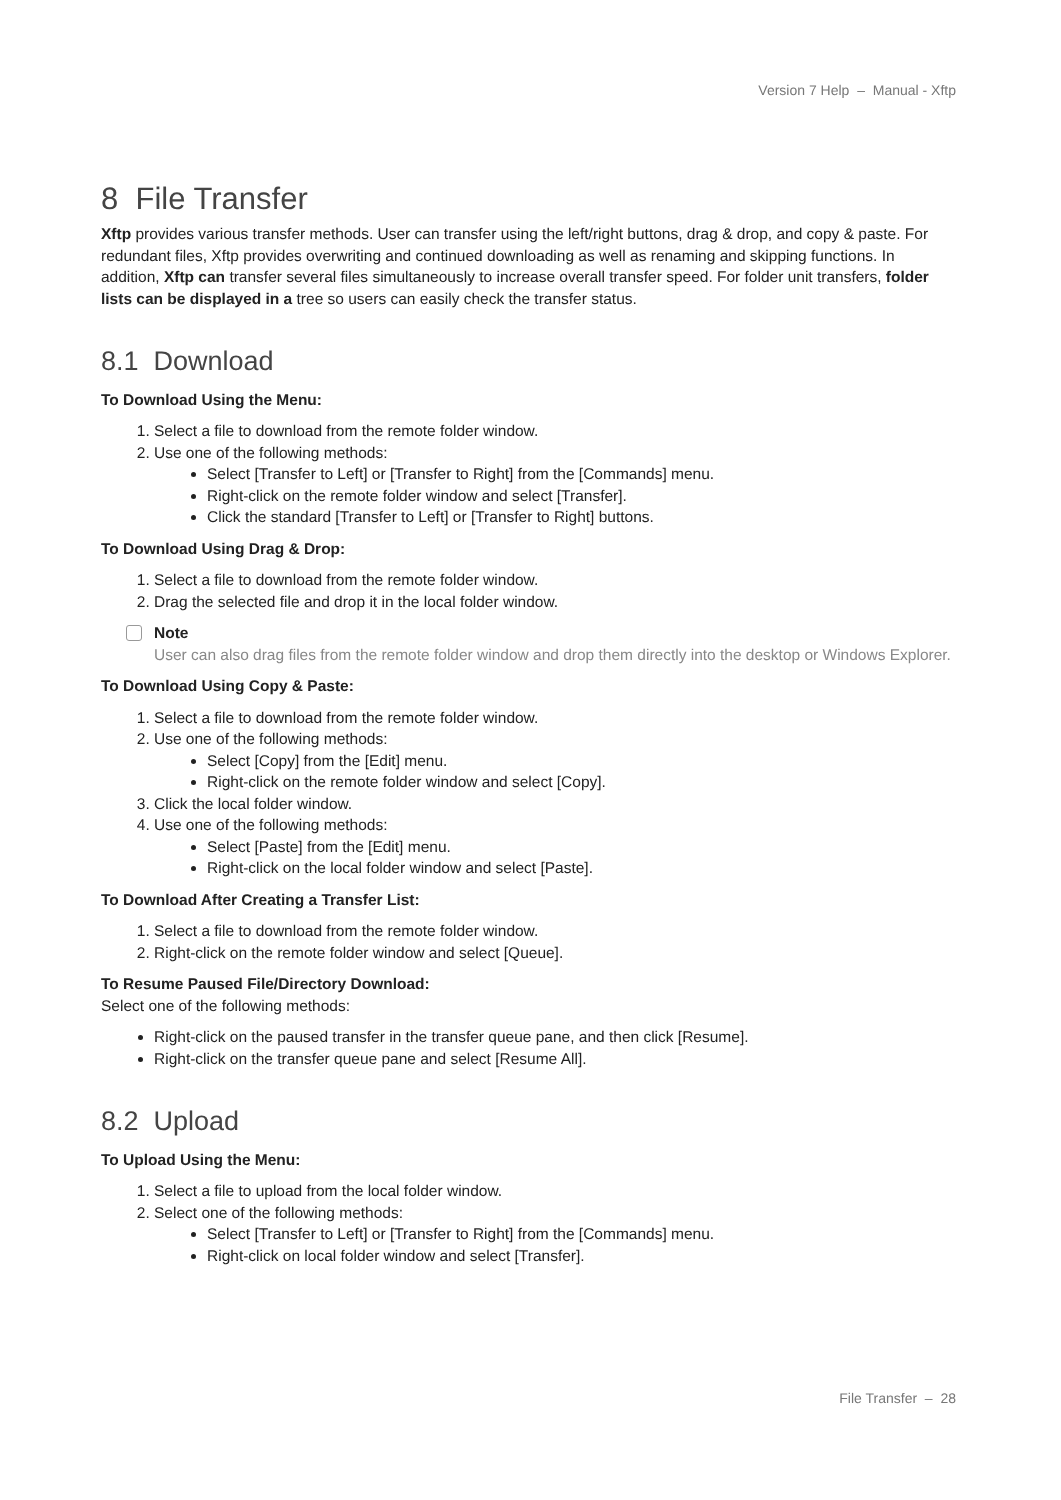Version 7 Help – Manual - Xftp
8 File Transfer
Xftp provides various transfer methods. User can transfer using the left/right buttons, drag & drop, and copy & paste. For redundant files, Xftp provides overwriting and continued downloading as well as renaming and skipping functions. In addition, Xftp can transfer several files simultaneously to increase overall transfer speed. For folder unit transfers, folder lists can be displayed in a tree so users can easily check the transfer status.
8.1 Download
To Download Using the Menu:
1. Select a file to download from the remote folder window.
2. Use one of the following methods:
Select [Transfer to Left] or [Transfer to Right] from the [Commands] menu.
Right-click on the remote folder window and select [Transfer].
Click the standard [Transfer to Left] or [Transfer to Right] buttons.
To Download Using Drag & Drop:
1. Select a file to download from the remote folder window.
2. Drag the selected file and drop it in the local folder window.
Note
User can also drag files from the remote folder window and drop them directly into the desktop or Windows Explorer.
To Download Using Copy & Paste:
1. Select a file to download from the remote folder window.
2. Use one of the following methods:
Select [Copy] from the [Edit] menu.
Right-click on the remote folder window and select [Copy].
3. Click the local folder window.
4. Use one of the following methods:
Select [Paste] from the [Edit] menu.
Right-click on the local folder window and select [Paste].
To Download After Creating a Transfer List:
1. Select a file to download from the remote folder window.
2. Right-click on the remote folder window and select [Queue].
To Resume Paused File/Directory Download:
Select one of the following methods:
Right-click on the paused transfer in the transfer queue pane, and then click [Resume].
Right-click on the transfer queue pane and select [Resume All].
8.2 Upload
To Upload Using the Menu:
1. Select a file to upload from the local folder window.
2. Select one of the following methods:
Select [Transfer to Left] or [Transfer to Right] from the [Commands] menu.
Right-click on local folder window and select [Transfer].
File Transfer – 28